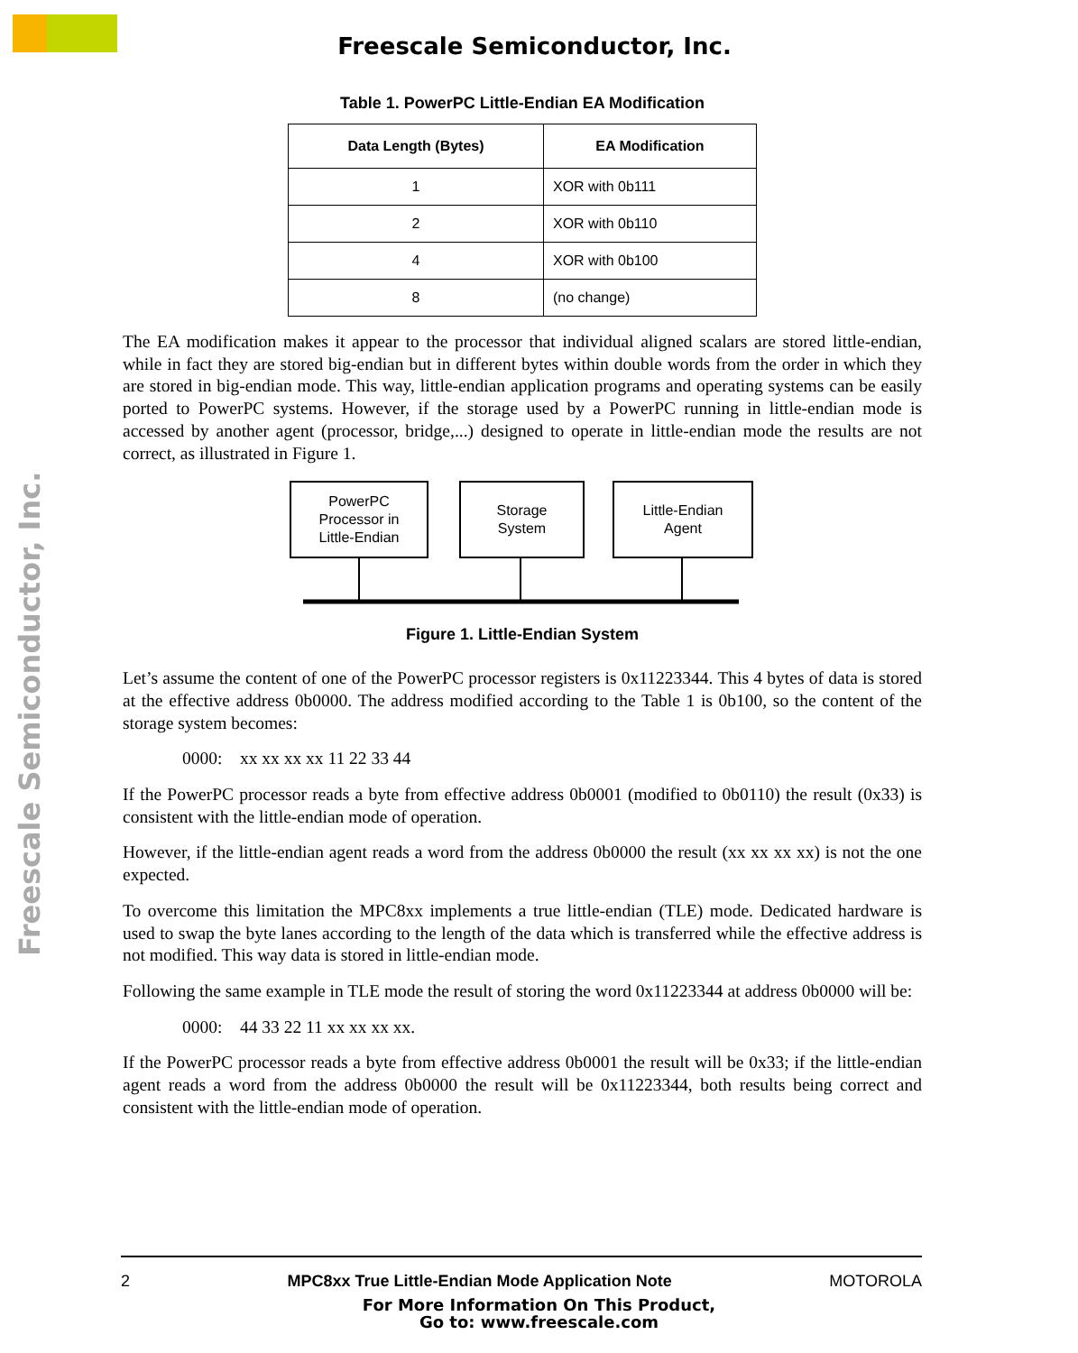Freescale Semiconductor, Inc.
Freescale Semiconductor, Inc.
Table 1. PowerPC Little-Endian EA Modification
| Data Length (Bytes) | EA Modification |
| --- | --- |
| 1 | XOR with 0b111 |
| 2 | XOR with 0b110 |
| 4 | XOR with 0b100 |
| 8 | (no change) |
The EA modification makes it appear to the processor that individual aligned scalars are stored little-endian, while in fact they are stored big-endian but in different bytes within double words from the order in which they are stored in big-endian mode. This way, little-endian application programs and operating systems can be easily ported to PowerPC systems. However, if the storage used by a PowerPC running in little-endian mode is accessed by another agent (processor, bridge,...) designed to operate in little-endian mode the results are not correct, as illustrated in Figure 1.
PowerPC
Processor in
Little-Endian
Storage
System
Little-Endian
Agent
Figure 1. Little-Endian System
Let’s assume the content of one of the PowerPC processor registers is 0x11223344. This 4 bytes of data is stored at the effective address 0b0000. The address modified according to the Table 1 is 0b100, so the content of the storage system becomes:
0000: xx xx xx xx 11 22 33 44
If the PowerPC processor reads a byte from effective address 0b0001 (modified to 0b0110) the result (0x33) is consistent with the little-endian mode of operation.
However, if the little-endian agent reads a word from the address 0b0000 the result (xx xx xx xx) is not the one expected.
To overcome this limitation the MPC8xx implements a true little-endian (TLE) mode. Dedicated hardware is used to swap the byte lanes according to the length of the data which is transferred while the effective address is not modified. This way data is stored in little-endian mode.
Following the same example in TLE mode the result of storing the word 0x11223344 at address 0b0000 will be:
0000: 44 33 22 11 xx xx xx xx.
If the PowerPC processor reads a byte from effective address 0b0001 the result will be 0x33; if the little-endian agent reads a word from the address 0b0000 the result will be 0x11223344, both results being correct and consistent with the little-endian mode of operation.
2 MPC8xx True Little-Endian Mode Application Note MOTOROLA
For More Information On This Product,
Go to: www.freescale.com